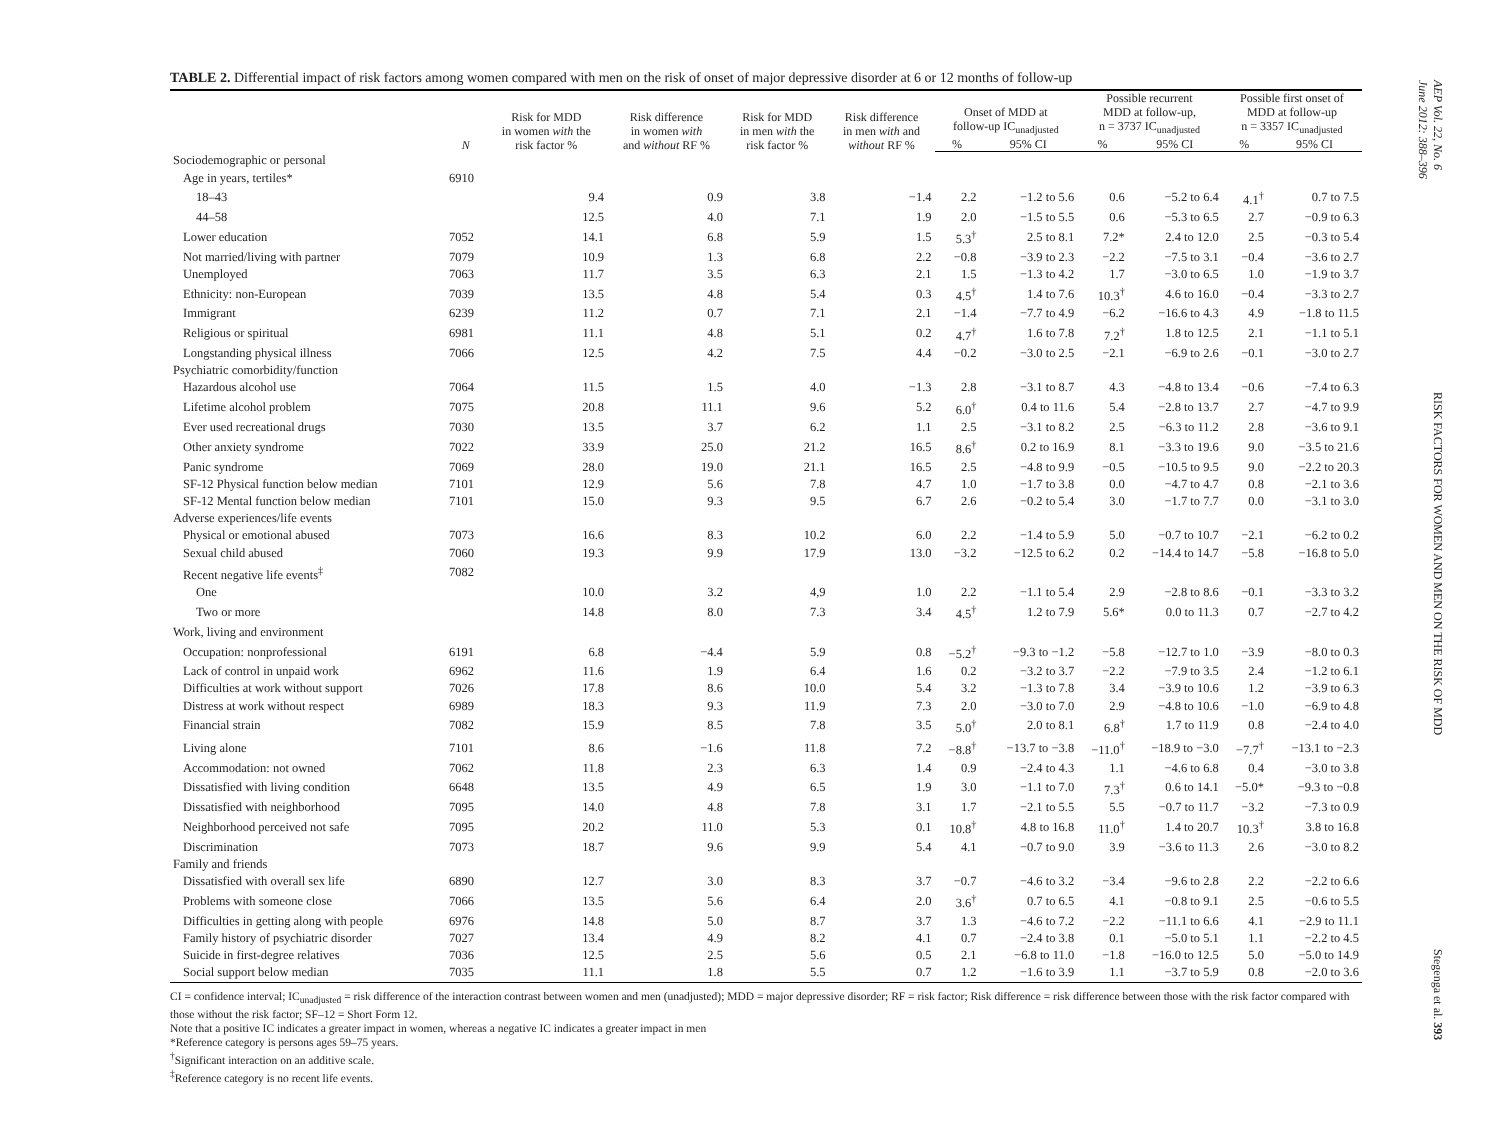TABLE 2. Differential impact of risk factors among women compared with men on the risk of onset of major depressive disorder at 6 or 12 months of follow-up
| | N | Risk for MDD in women with the risk factor % | Risk difference in women with and without RF % | Risk for MDD in men with the risk factor % | Risk difference in men with and without RF % | Onset of MDD at follow-up IC<sub>unadjusted</sub> | | Possible recurrent MDD at follow-up, n = 3737 IC<sub>unadjusted</sub> | | Possible first onset of MDD at follow-up n = 3357 IC<sub>unadjusted</sub> | |
| --- | --- | --- | --- | --- | --- | --- | --- | --- | --- | --- | --- |
| | | | | | | % | 95% CI | % | 95% CI | % | 95% CI |
| Sociodemographic or personal | | | | | | | | | | | |
| Age in years, tertiles* | 6910 | | | | | | | | | | |
| 18–43 | | 9.4 | 0.9 | 3.8 | −1.4 | 2.2 | −1.2 to 5.6 | 0.6 | −5.2 to 6.4 | 4.1<sup>†</sup> | 0.7 to 7.5 |
| 44–58 | | 12.5 | 4.0 | 7.1 | 1.9 | 2.0 | −1.5 to 5.5 | 0.6 | −5.3 to 6.5 | 2.7 | −0.9 to 6.3 |
| Lower education | 7052 | 14.1 | 6.8 | 5.9 | 1.5 | 5.3<sup>†</sup> | 2.5 to 8.1 | 7.2* | 2.4 to 12.0 | 2.5 | −0.3 to 5.4 |
| Not married/living with partner | 7079 | 10.9 | 1.3 | 6.8 | 2.2 | −0.8 | −3.9 to 2.3 | −2.2 | −7.5 to 3.1 | −0.4 | −3.6 to 2.7 |
| Unemployed | 7063 | 11.7 | 3.5 | 6.3 | 2.1 | 1.5 | −1.3 to 4.2 | 1.7 | −3.0 to 6.5 | 1.0 | −1.9 to 3.7 |
| Ethnicity: non-European | 7039 | 13.5 | 4.8 | 5.4 | 0.3 | 4.5<sup>†</sup> | 1.4 to 7.6 | 10.3<sup>†</sup> | 4.6 to 16.0 | −0.4 | −3.3 to 2.7 |
| Immigrant | 6239 | 11.2 | 0.7 | 7.1 | 2.1 | −1.4 | −7.7 to 4.9 | −6.2 | −16.6 to 4.3 | 4.9 | −1.8 to 11.5 |
| Religious or spiritual | 6981 | 11.1 | 4.8 | 5.1 | 0.2 | 4.7<sup>†</sup> | 1.6 to 7.8 | 7.2<sup>†</sup> | 1.8 to 12.5 | 2.1 | −1.1 to 5.1 |
| Longstanding physical illness | 7066 | 12.5 | 4.2 | 7.5 | 4.4 | −0.2 | −3.0 to 2.5 | −2.1 | −6.9 to 2.6 | −0.1 | −3.0 to 2.7 |
| Psychiatric comorbidity/function | | | | | | | | | | | |
| Hazardous alcohol use | 7064 | 11.5 | 1.5 | 4.0 | −1.3 | 2.8 | −3.1 to 8.7 | 4.3 | −4.8 to 13.4 | −0.6 | −7.4 to 6.3 |
| Lifetime alcohol problem | 7075 | 20.8 | 11.1 | 9.6 | 5.2 | 6.0<sup>†</sup> | 0.4 to 11.6 | 5.4 | −2.8 to 13.7 | 2.7 | −4.7 to 9.9 |
| Ever used recreational drugs | 7030 | 13.5 | 3.7 | 6.2 | 1.1 | 2.5 | −3.1 to 8.2 | 2.5 | −6.3 to 11.2 | 2.8 | −3.6 to 9.1 |
| Other anxiety syndrome | 7022 | 33.9 | 25.0 | 21.2 | 16.5 | 8.6<sup>†</sup> | 0.2 to 16.9 | 8.1 | −3.3 to 19.6 | 9.0 | −3.5 to 21.6 |
| Panic syndrome | 7069 | 28.0 | 19.0 | 21.1 | 16.5 | 2.5 | −4.8 to 9.9 | −0.5 | −10.5 to 9.5 | 9.0 | −2.2 to 20.3 |
| SF-12 Physical function below median | 7101 | 12.9 | 5.6 | 7.8 | 4.7 | 1.0 | −1.7 to 3.8 | 0.0 | −4.7 to 4.7 | 0.8 | −2.1 to 3.6 |
| SF-12 Mental function below median | 7101 | 15.0 | 9.3 | 9.5 | 6.7 | 2.6 | −0.2 to 5.4 | 3.0 | −1.7 to 7.7 | 0.0 | −3.1 to 3.0 |
| Adverse experiences/life events | | | | | | | | | | | |
| Physical or emotional abused | 7073 | 16.6 | 8.3 | 10.2 | 6.0 | 2.2 | −1.4 to 5.9 | 5.0 | −0.7 to 10.7 | −2.1 | −6.2 to 0.2 |
| Sexual child abused | 7060 | 19.3 | 9.9 | 17.9 | 13.0 | −3.2 | −12.5 to 6.2 | 0.2 | −14.4 to 14.7 | −5.8 | −16.8 to 5.0 |
| Recent negative life events<sup>‡</sup> | 7082 | | | | | | | | | | |
| One | | 10.0 | 3.2 | 4,9 | 1.0 | 2.2 | −1.1 to 5.4 | 2.9 | −2.8 to 8.6 | −0.1 | −3.3 to 3.2 |
| Two or more | | 14.8 | 8.0 | 7.3 | 3.4 | 4.5<sup>†</sup> | 1.2 to 7.9 | 5.6* | 0.0 to 11.3 | 0.7 | −2.7 to 4.2 |
| Work, living and environment | | | | | | | | | | | |
| Occupation: nonprofessional | 6191 | 6.8 | −4.4 | 5.9 | 0.8 | −5.2<sup>†</sup> | −9.3 to −1.2 | −5.8 | −12.7 to 1.0 | −3.9 | −8.0 to 0.3 |
| Lack of control in unpaid work | 6962 | 11.6 | 1.9 | 6.4 | 1.6 | 0.2 | −3.2 to 3.7 | −2.2 | −7.9 to 3.5 | 2.4 | −1.2 to 6.1 |
| Difficulties at work without support | 7026 | 17.8 | 8.6 | 10.0 | 5.4 | 3.2 | −1.3 to 7.8 | 3.4 | −3.9 to 10.6 | 1.2 | −3.9 to 6.3 |
| Distress at work without respect | 6989 | 18.3 | 9.3 | 11.9 | 7.3 | 2.0 | −3.0 to 7.0 | 2.9 | −4.8 to 10.6 | −1.0 | −6.9 to 4.8 |
| Financial strain | 7082 | 15.9 | 8.5 | 7.8 | 3.5 | 5.0<sup>†</sup> | 2.0 to 8.1 | 6.8<sup>†</sup> | 1.7 to 11.9 | 0.8 | −2.4 to 4.0 |
| Living alone | 7101 | 8.6 | −1.6 | 11.8 | 7.2 | −8.8<sup>†</sup> | −13.7 to −3.8 | −11.0<sup>†</sup> | −18.9 to −3.0 | −7.7<sup>†</sup> | −13.1 to −2.3 |
| Accommodation: not owned | 7062 | 11.8 | 2.3 | 6.3 | 1.4 | 0.9 | −2.4 to 4.3 | 1.1 | −4.6 to 6.8 | 0.4 | −3.0 to 3.8 |
| Dissatisfied with living condition | 6648 | 13.5 | 4.9 | 6.5 | 1.9 | 3.0 | −1.1 to 7.0 | 7.3<sup>†</sup> | 0.6 to 14.1 | −5.0* | −9.3 to −0.8 |
| Dissatisfied with neighborhood | 7095 | 14.0 | 4.8 | 7.8 | 3.1 | 1.7 | −2.1 to 5.5 | 5.5 | −0.7 to 11.7 | −3.2 | −7.3 to 0.9 |
| Neighborhood perceived not safe | 7095 | 20.2 | 11.0 | 5.3 | 0.1 | 10.8<sup>†</sup> | 4.8 to 16.8 | 11.0<sup>†</sup> | 1.4 to 20.7 | 10.3<sup>†</sup> | 3.8 to 16.8 |
| Discrimination | 7073 | 18.7 | 9.6 | 9.9 | 5.4 | 4.1 | −0.7 to 9.0 | 3.9 | −3.6 to 11.3 | 2.6 | −3.0 to 8.2 |
| Family and friends | | | | | | | | | | | |
| Dissatisfied with overall sex life | 6890 | 12.7 | 3.0 | 8.3 | 3.7 | −0.7 | −4.6 to 3.2 | −3.4 | −9.6 to 2.8 | 2.2 | −2.2 to 6.6 |
| Problems with someone close | 7066 | 13.5 | 5.6 | 6.4 | 2.0 | 3.6<sup>†</sup> | 0.7 to 6.5 | 4.1 | −0.8 to 9.1 | 2.5 | −0.6 to 5.5 |
| Difficulties in getting along with people | 6976 | 14.8 | 5.0 | 8.7 | 3.7 | 1.3 | −4.6 to 7.2 | −2.2 | −11.1 to 6.6 | 4.1 | −2.9 to 11.1 |
| Family history of psychiatric disorder | 7027 | 13.4 | 4.9 | 8.2 | 4.1 | 0.7 | −2.4 to 3.8 | 0.1 | −5.0 to 5.1 | 1.1 | −2.2 to 4.5 |
| Suicide in first-degree relatives | 7036 | 12.5 | 2.5 | 5.6 | 0.5 | 2.1 | −6.8 to 11.0 | −1.8 | −16.0 to 12.5 | 5.0 | −5.0 to 14.9 |
| Social support below median | 7035 | 11.1 | 1.8 | 5.5 | 0.7 | 1.2 | −1.6 to 3.9 | 1.1 | −3.7 to 5.9 | 0.8 | −2.0 to 3.6 |
CI = confidence interval; IC<sub>unadjusted</sub> = risk difference of the interaction contrast between women and men (unadjusted); MDD = major depressive disorder; RF = risk factor; Risk difference = risk difference between those with the risk factor compared with those without the risk factor; SF–12 = Short Form 12.
Note that a positive IC indicates a greater impact in women, whereas a negative IC indicates a greater impact in men
*Reference category is persons ages 59–75 years.
<sup>†</sup> Significant interaction on an additive scale.
<sup>‡</sup> Reference category is no recent life events.
AEP Vol. 22, No. 6
June 2012: 388–396
RISK FACTORS FOR WOMEN AND MEN ON THE RISK OF MDD
Stegenga et al. 393